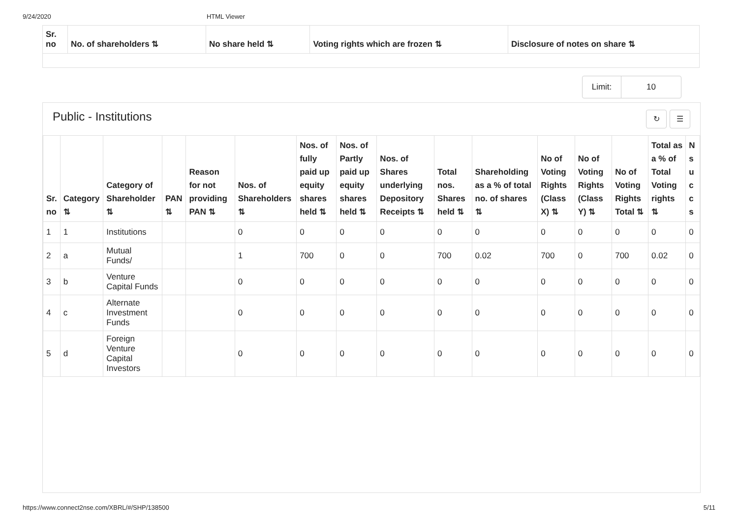9/24/2020 HTML Viewer
| Sr. no | No. of shareholders ⇅ | No share held ⇅ | Voting rights which are frozen ⇅ | Disclosure of notes on share ⇅ |
| --- | --- | --- | --- | --- |
Limit: 10
Public - Institutions ↻ ☰
| Sr. no | Category ⇅ | Category of Shareholder ⇅ | PAN ⇅ | Reason for not providing PAN ⇅ | Nos. of Shareholders ⇅ | Nos. of fully paid up equity shares held ⇅ | Nos. of Partly paid up equity shares held ⇅ | Nos. of Shares underlying Depository Receipts ⇅ | Total nos. Shares held ⇅ | Shareholding as a % of total no. of shares ⇅ | No of Voting Rights (Class X) ⇅ | No of Voting Rights (Class Y) ⇅ | No of Voting Rights Total ⇅ | Total as a % of Total Voting rights ⇅ | N s u c c s |
| --- | --- | --- | --- | --- | --- | --- | --- | --- | --- | --- | --- | --- | --- | --- | --- |
| 1 | 1 | Institutions | | | 0 | 0 | 0 | 0 | 0 | 0 | 0 | 0 | 0 | 0 | 0 |
| 2 | a | Mutual Funds/ | | | 1 | 700 | 0 | 0 | 700 | 0.02 | 700 | 0 | 700 | 0.02 | 0 |
| 3 | b | Venture Capital Funds | | | 0 | 0 | 0 | 0 | 0 | 0 | 0 | 0 | 0 | 0 | 0 |
| 4 | c | Alternate Investment Funds | | | 0 | 0 | 0 | 0 | 0 | 0 | 0 | 0 | 0 | 0 | 0 |
| 5 | d | Foreign Venture Capital Investors | | | 0 | 0 | 0 | 0 | 0 | 0 | 0 | 0 | 0 | 0 | 0 |
https://www.connect2nse.com/XBRL/#/SHP/138500 5/11